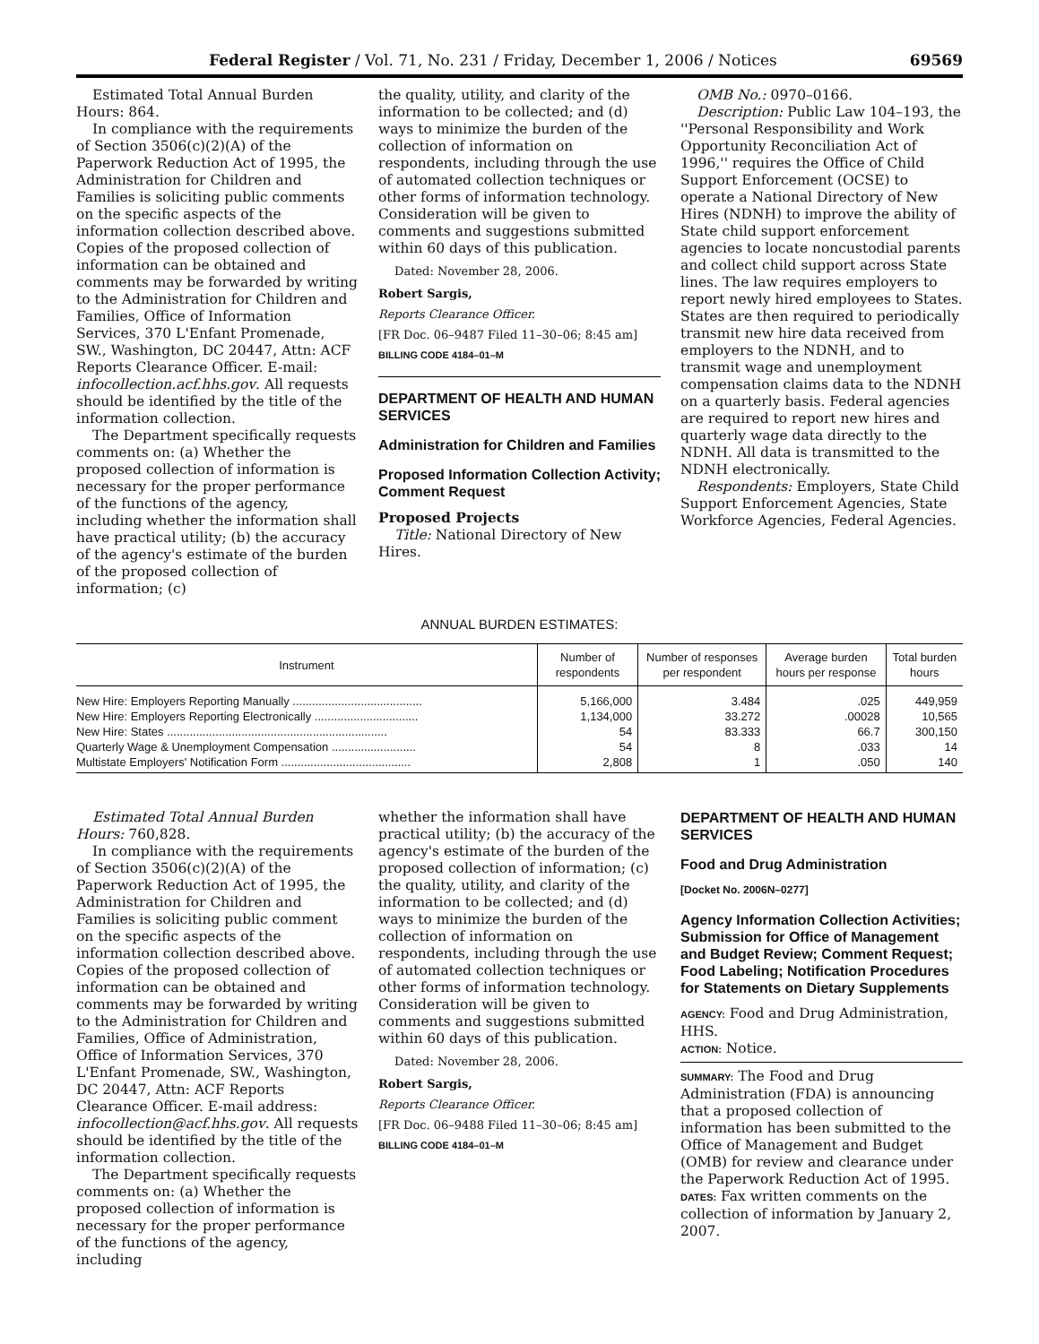Federal Register / Vol. 71, No. 231 / Friday, December 1, 2006 / Notices 69569
Estimated Total Annual Burden Hours: 864.
In compliance with the requirements of Section 3506(c)(2)(A) of the Paperwork Reduction Act of 1995, the Administration for Children and Families is soliciting public comments on the specific aspects of the information collection described above. Copies of the proposed collection of information can be obtained and comments may be forwarded by writing to the Administration for Children and Families, Office of Information Services, 370 L'Enfant Promenade, SW., Washington, DC 20447, Attn: ACF Reports Clearance Officer. E-mail: infocollection.acf.hhs.gov. All requests should be identified by the title of the information collection.
The Department specifically requests comments on: (a) Whether the proposed collection of information is necessary for the proper performance of the functions of the agency, including whether the information shall have practical utility; (b) the accuracy of the agency's estimate of the burden of the proposed collection of information; (c)
the quality, utility, and clarity of the information to be collected; and (d) ways to minimize the burden of the collection of information on respondents, including through the use of automated collection techniques or other forms of information technology. Consideration will be given to comments and suggestions submitted within 60 days of this publication.
Dated: November 28, 2006.
Robert Sargis,
Reports Clearance Officer.
[FR Doc. 06–9487 Filed 11–30–06; 8:45 am]
BILLING CODE 4184–01–M
DEPARTMENT OF HEALTH AND HUMAN SERVICES
Administration for Children and Families
Proposed Information Collection Activity; Comment Request
Proposed Projects
Title: National Directory of New Hires.
OMB No.: 0970–0166.
Description: Public Law 104–193, the ''Personal Responsibility and Work Opportunity Reconciliation Act of 1996,'' requires the Office of Child Support Enforcement (OCSE) to operate a National Directory of New Hires (NDNH) to improve the ability of State child support enforcement agencies to locate noncustodial parents and collect child support across State lines. The law requires employers to report newly hired employees to States. States are then required to periodically transmit new hire data received from employers to the NDNH, and to transmit wage and unemployment compensation claims data to the NDNH on a quarterly basis. Federal agencies are required to report new hires and quarterly wage data directly to the NDNH. All data is transmitted to the NDNH electronically.
Respondents: Employers, State Child Support Enforcement Agencies, State Workforce Agencies, Federal Agencies.
ANNUAL BURDEN ESTIMATES:
| Instrument | Number of respondents | Number of responses per respondent | Average burden hours per response | Total burden hours |
| --- | --- | --- | --- | --- |
| New Hire: Employers Reporting Manually ........................................ | 5,166,000 | 3.484 | .025 | 449,959 |
| New Hire: Employers Reporting Electronically ................................ | 1,134,000 | 33.272 | .00028 | 10,565 |
| New Hire: States .................................................................... | 54 | 83.333 | 66.7 | 300,150 |
| Quarterly Wage & Unemployment Compensation .......................... | 54 | 8 | .033 | 14 |
| Multistate Employers' Notification Form ........................................ | 2,808 | 1 | .050 | 140 |
Estimated Total Annual Burden Hours: 760,828.
In compliance with the requirements of Section 3506(c)(2)(A) of the Paperwork Reduction Act of 1995, the Administration for Children and Families is soliciting public comment on the specific aspects of the information collection described above. Copies of the proposed collection of information can be obtained and comments may be forwarded by writing to the Administration for Children and Families, Office of Administration, Office of Information Services, 370 L'Enfant Promenade, SW., Washington, DC 20447, Attn: ACF Reports Clearance Officer. E-mail address: infocollection@acf.hhs.gov. All requests should be identified by the title of the information collection.
The Department specifically requests comments on: (a) Whether the proposed collection of information is necessary for the proper performance of the functions of the agency, including
whether the information shall have practical utility; (b) the accuracy of the agency's estimate of the burden of the proposed collection of information; (c) the quality, utility, and clarity of the information to be collected; and (d) ways to minimize the burden of the collection of information on respondents, including through the use of automated collection techniques or other forms of information technology. Consideration will be given to comments and suggestions submitted within 60 days of this publication.
Dated: November 28, 2006.
Robert Sargis,
Reports Clearance Officer.
[FR Doc. 06–9488 Filed 11–30–06; 8:45 am]
BILLING CODE 4184–01–M
DEPARTMENT OF HEALTH AND HUMAN SERVICES
Food and Drug Administration
[Docket No. 2006N–0277]
Agency Information Collection Activities; Submission for Office of Management and Budget Review; Comment Request; Food Labeling; Notification Procedures for Statements on Dietary Supplements
AGENCY: Food and Drug Administration, HHS.
ACTION: Notice.
SUMMARY: The Food and Drug Administration (FDA) is announcing that a proposed collection of information has been submitted to the Office of Management and Budget (OMB) for review and clearance under the Paperwork Reduction Act of 1995.
DATES: Fax written comments on the collection of information by January 2, 2007.